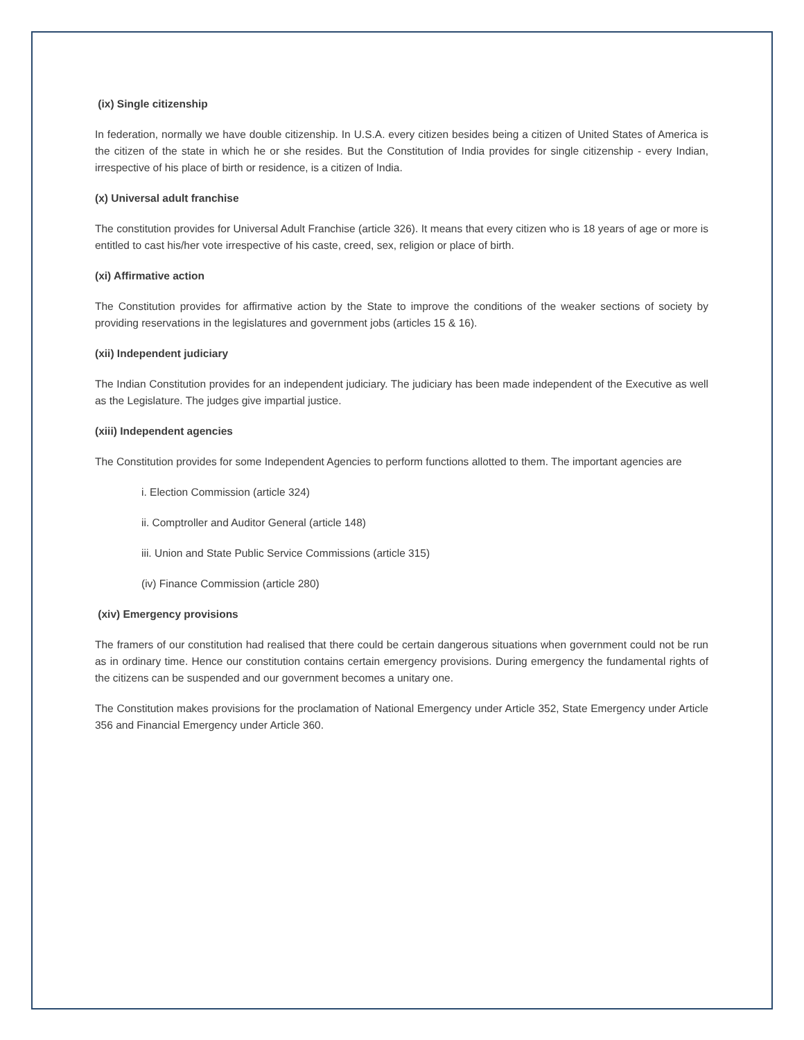(ix) Single citizenship
In federation, normally we have double citizenship. In U.S.A. every citizen besides being a citizen of United States of America is the citizen of the state in which he or she resides. But the Constitution of India provides for single citizenship - every Indian, irrespective of his place of birth or residence, is a citizen of India.
(x) Universal adult franchise
The constitution provides for Universal Adult Franchise (article 326). It means that every citizen who is 18 years of age or more is entitled to cast his/her vote irrespective of his caste, creed, sex, religion or place of birth.
(xi) Affirmative action
The Constitution provides for affirmative action by the State to improve the conditions of the weaker sections of society by providing reservations in the legislatures and government jobs (articles 15 & 16).
(xii) Independent judiciary
The Indian Constitution provides for an independent judiciary. The judiciary has been made independent of the Executive as well as the Legislature. The judges give impartial justice.
(xiii) Independent agencies
The Constitution provides for some Independent Agencies to perform functions allotted to them. The important agencies are
i. Election Commission (article 324)
ii. Comptroller and Auditor General (article 148)
iii. Union and State Public Service Commissions (article 315)
(iv) Finance Commission (article 280)
(xiv) Emergency provisions
The framers of our constitution had realised that there could be certain dangerous situations when government could not be run as in ordinary time. Hence our constitution contains certain emergency provisions. During emergency the fundamental rights of the citizens can be suspended and our government becomes a unitary one.
The Constitution makes provisions for the proclamation of National Emergency under Article 352, State Emergency under Article 356 and Financial Emergency under Article 360.